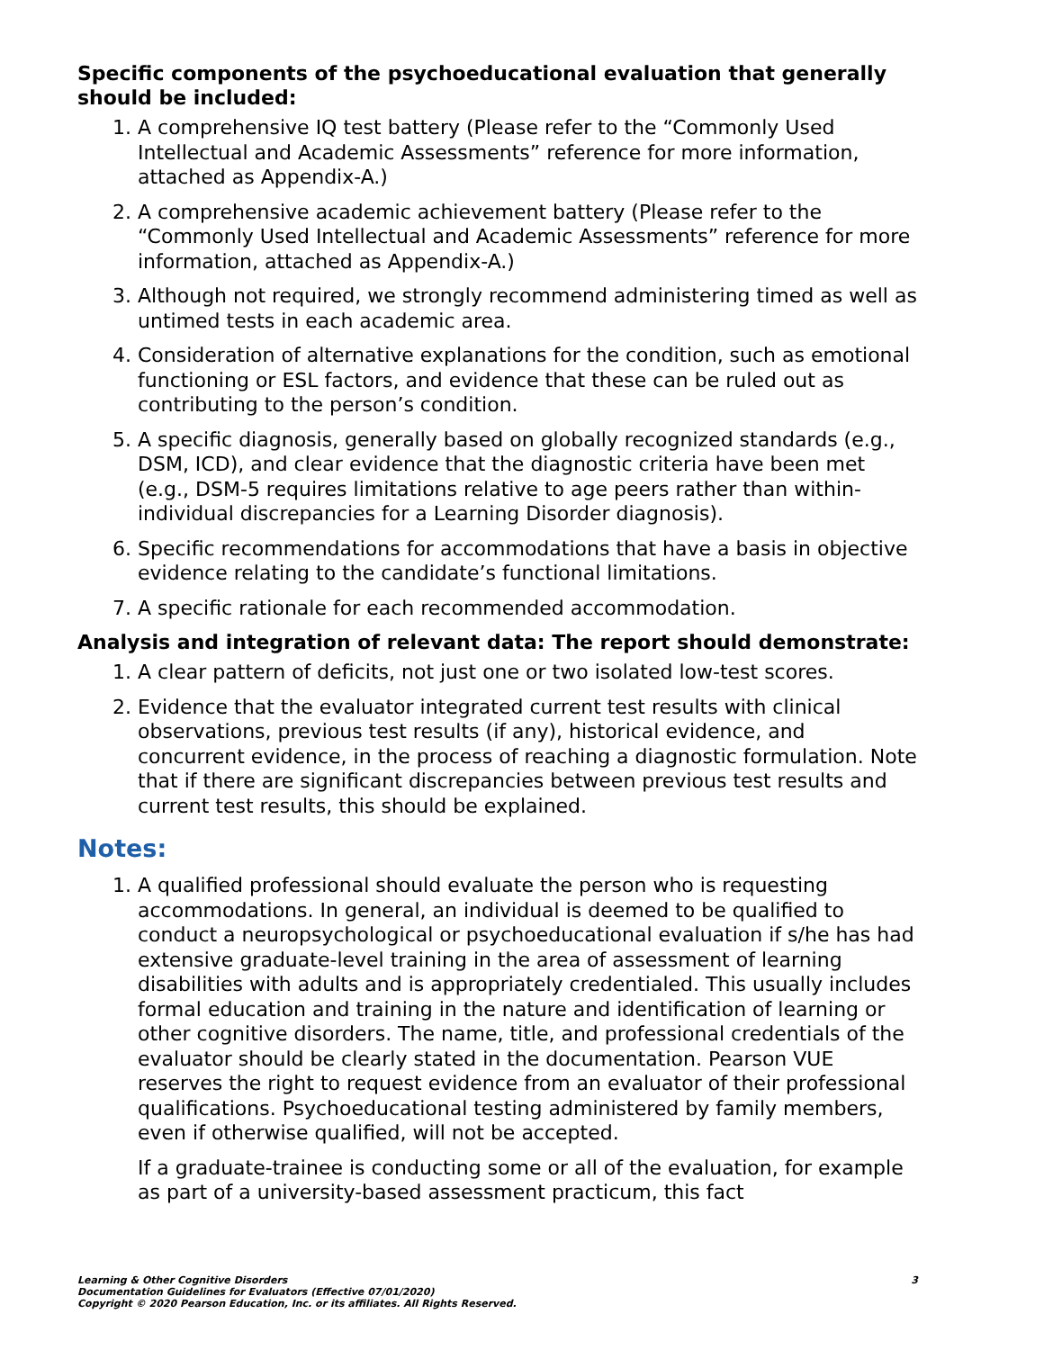Specific components of the psychoeducational evaluation that generally should be included:
1. A comprehensive IQ test battery (Please refer to the “Commonly Used Intellectual and Academic Assessments” reference for more information, attached as Appendix-A.)
2. A comprehensive academic achievement battery (Please refer to the “Commonly Used Intellectual and Academic Assessments” reference for more information, attached as Appendix-A.)
3. Although not required, we strongly recommend administering timed as well as untimed tests in each academic area.
4. Consideration of alternative explanations for the condition, such as emotional functioning or ESL factors, and evidence that these can be ruled out as contributing to the person’s condition.
5. A specific diagnosis, generally based on globally recognized standards (e.g., DSM, ICD), and clear evidence that the diagnostic criteria have been met (e.g., DSM-5 requires limitations relative to age peers rather than within-individual discrepancies for a Learning Disorder diagnosis).
6. Specific recommendations for accommodations that have a basis in objective evidence relating to the candidate’s functional limitations.
7. A specific rationale for each recommended accommodation.
Analysis and integration of relevant data: The report should demonstrate:
1. A clear pattern of deficits, not just one or two isolated low-test scores.
2. Evidence that the evaluator integrated current test results with clinical observations, previous test results (if any), historical evidence, and concurrent evidence, in the process of reaching a diagnostic formulation. Note that if there are significant discrepancies between previous test results and current test results, this should be explained.
Notes:
1. A qualified professional should evaluate the person who is requesting accommodations. In general, an individual is deemed to be qualified to conduct a neuropsychological or psychoeducational evaluation if s/he has had extensive graduate-level training in the area of assessment of learning disabilities with adults and is appropriately credentialed. This usually includes formal education and training in the nature and identification of learning or other cognitive disorders. The name, title, and professional credentials of the evaluator should be clearly stated in the documentation. Pearson VUE reserves the right to request evidence from an evaluator of their professional qualifications. Psychoeducational testing administered by family members, even if otherwise qualified, will not be accepted.
If a graduate-trainee is conducting some or all of the evaluation, for example as part of a university-based assessment practicum, this fact
Learning & Other Cognitive Disorders
Documentation Guidelines for Evaluators (Effective 07/01/2020)
Copyright © 2020 Pearson Education, Inc. or its affiliates. All Rights Reserved.
3